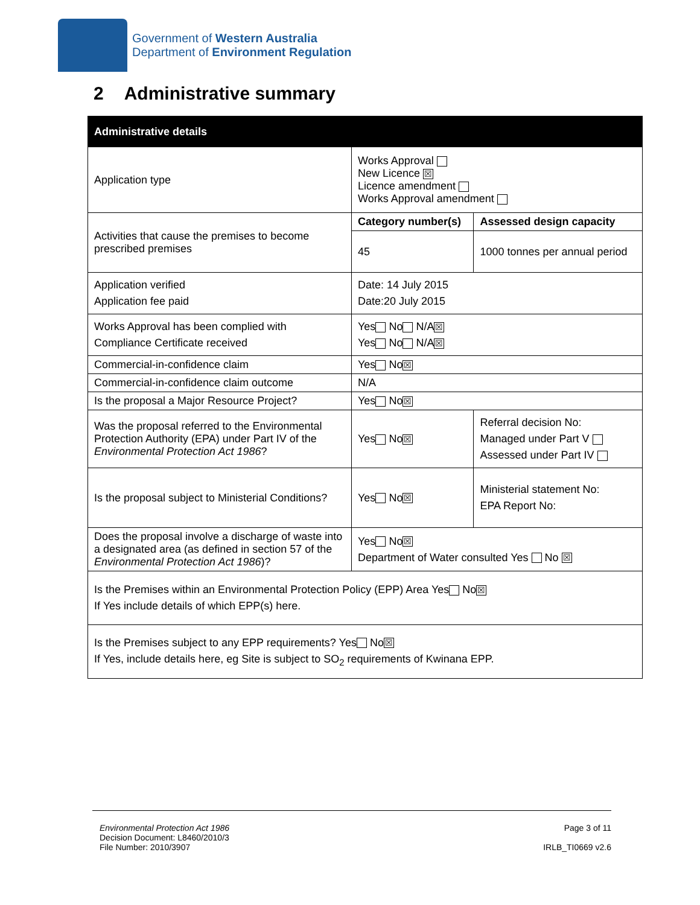Government of Western Australia
Department of Environment Regulation
2 Administrative summary
| Administrative details | | |
| --- | --- | --- |
| Application type | Works Approval New Licence ☒ Licence amendment Works Approval amendment | |
| Activities that cause the premises to become prescribed premises | Category number(s) | Assessed design capacity |
| | 45 | 1000 tonnes per annual period |
| Application verified Application fee paid | Date: 14 July 2015 Date:20 July 2015 | |
| Works Approval has been complied with Compliance Certificate received | Yes No N/A ☒ Yes No N/A ☒ | |
| Commercial-in-confidence claim | Yes No ☒ | |
| Commercial-in-confidence claim outcome | N/A | |
| Is the proposal a Major Resource Project? | Yes No ☒ | |
| Was the proposal referred to the Environmental Protection Authority (EPA) under Part IV of the Environmental Protection Act 1986 ? | Yes No ☒ | Referral decision No: Managed under Part V Assessed under Part IV |
| Is the proposal subject to Ministerial Conditions? | Yes No ☒ | Ministerial statement No: EPA Report No: |
| Does the proposal involve a discharge of waste into a designated area (as defined in section 57 of the Environmental Protection Act 1986 )? | Yes No ☒ Department of Water consulted Yes No ☒ | |
| Is the Premises within an Environmental Protection Policy (EPP) Area Yes No ☒ If Yes include details of which EPP(s) here. | | |
| Is the Premises subject to any EPP requirements? Yes No ☒ If Yes, include details here, eg Site is subject to SO<sub>2</sub> requirements of Kwinana EPP. | | |
Environmental Protection Act 1986
Decision Document: L8460/2010/3
File Number: 2010/3907
Page 3 of 11
IRLB_TI0669 v2.6